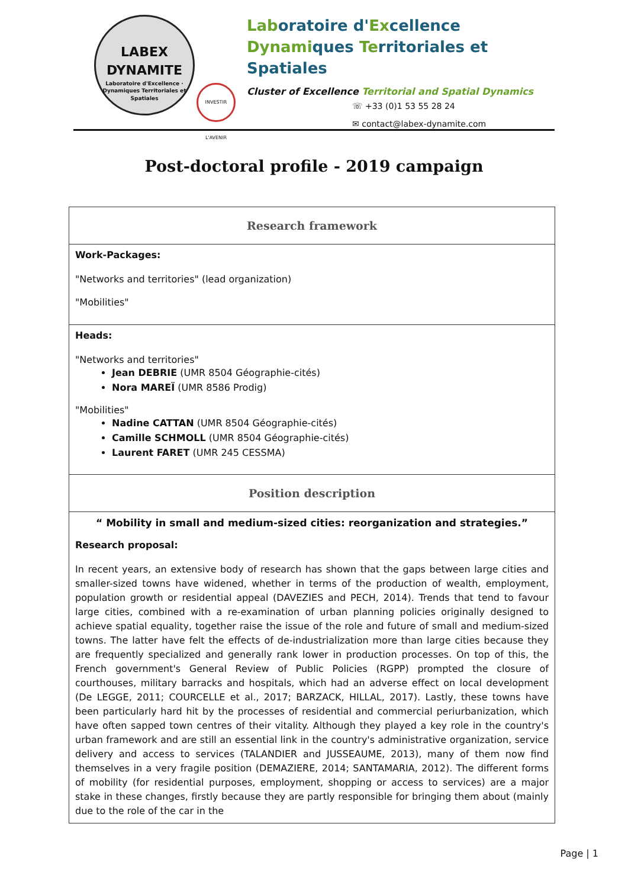LABEX
DYNAMITE
Laboratoire d'Excellence · Dynamiques Territoriales et Spatiales
INVESTIR L'AVENIR
Laboratoire d'Excellence
Dynamiques Territoriales et Spatiales
Cluster of Excellence Territorial and Spatial Dynamics
☏ +33 (0)1 53 55 28 24
✉ contact@labex-dynamite.com
Post-doctoral profile - 2019 campaign
| Research framework |
| Work-Packages: "Networks and territories" (lead organization) "Mobilities" |
| Heads: "Networks and territories" Jean DEBRIE (UMR 8504 Géographie-cités) Nora MAREÏ (UMR 8586 Prodig) "Mobilities" Nadine CATTAN (UMR 8504 Géographie-cités) Camille SCHMOLL (UMR 8504 Géographie-cités) Laurent FARET (UMR 245 CESSMA) |
| Position description |
| “ Mobility in small and medium-sized cities: reorganization and strategies.” Research proposal: In recent years, an extensive body of research has shown that the gaps between large cities and smaller-sized towns have widened, whether in terms of the production of wealth, employment, population growth or residential appeal (DAVEZIES and PECH, 2014). Trends that tend to favour large cities, combined with a re-examination of urban planning policies originally designed to achieve spatial equality, together raise the issue of the role and future of small and medium-sized towns. The latter have felt the effects of de-industrialization more than large cities because they are frequently specialized and generally rank lower in production processes. On top of this, the French government's General Review of Public Policies (RGPP) prompted the closure of courthouses, military barracks and hospitals, which had an adverse effect on local development (De LEGGE, 2011; COURCELLE et al., 2017; BARZACK, HILLAL, 2017). Lastly, these towns have been particularly hard hit by the processes of residential and commercial periurbanization, which have often sapped town centres of their vitality. Although they played a key role in the country's urban framework and are still an essential link in the country's administrative organization, service delivery and access to services (TALANDIER and JUSSEAUME, 2013), many of them now find themselves in a very fragile position (DEMAZIERE, 2014; SANTAMARIA, 2012). The different forms of mobility (for residential purposes, employment, shopping or access to services) are a major stake in these changes, firstly because they are partly responsible for bringing them about (mainly due to the role of the car in the |
Page | 1